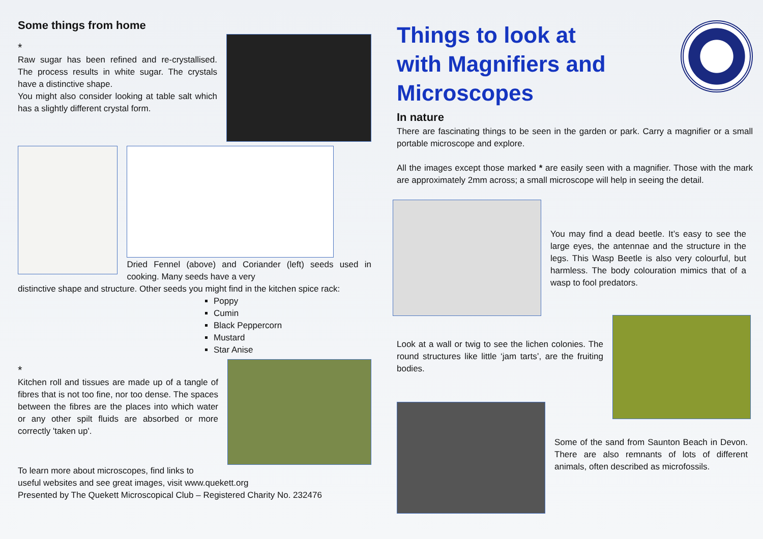Some things from home
*
Raw sugar has been refined and re-crystallised. The process results in white sugar. The crystals have a distinctive shape.
You might also consider looking at table salt which has a slightly different crystal form.
Dried Fennel (above) and Coriander (left) seeds used in cooking. Many seeds have a very
distinctive shape and structure. Other seeds you might find in the kitchen spice rack:
Poppy
Cumin
Black Peppercorn
Mustard
Star Anise
*
Kitchen roll and tissues are made up of a tangle of fibres that is not too fine, nor too dense. The spaces between the fibres are the places into which water or any other spilt fluids are absorbed or more correctly 'taken up'.
To learn more about microscopes, find links to
useful websites and see great images, visit www.quekett.org
Presented by The Quekett Microscopical Club – Registered Charity No. 232476
Things to look at with Magnifiers and Microscopes
In nature
There are fascinating things to be seen in the garden or park. Carry a magnifier or a small portable microscope and explore.
All the images except those marked * are easily seen with a magnifier. Those with the mark are approximately 2mm across; a small microscope will help in seeing the detail.
You may find a dead beetle. It’s easy to see the large eyes, the antennae and the structure in the legs. This Wasp Beetle is also very colourful, but harmless. The body colouration mimics that of a wasp to fool predators.
Look at a wall or twig to see the lichen colonies. The round structures like little ‘jam tarts’, are the fruiting bodies.
Some of the sand from Saunton Beach in Devon. There are also remnants of lots of different animals, often described as microfossils.